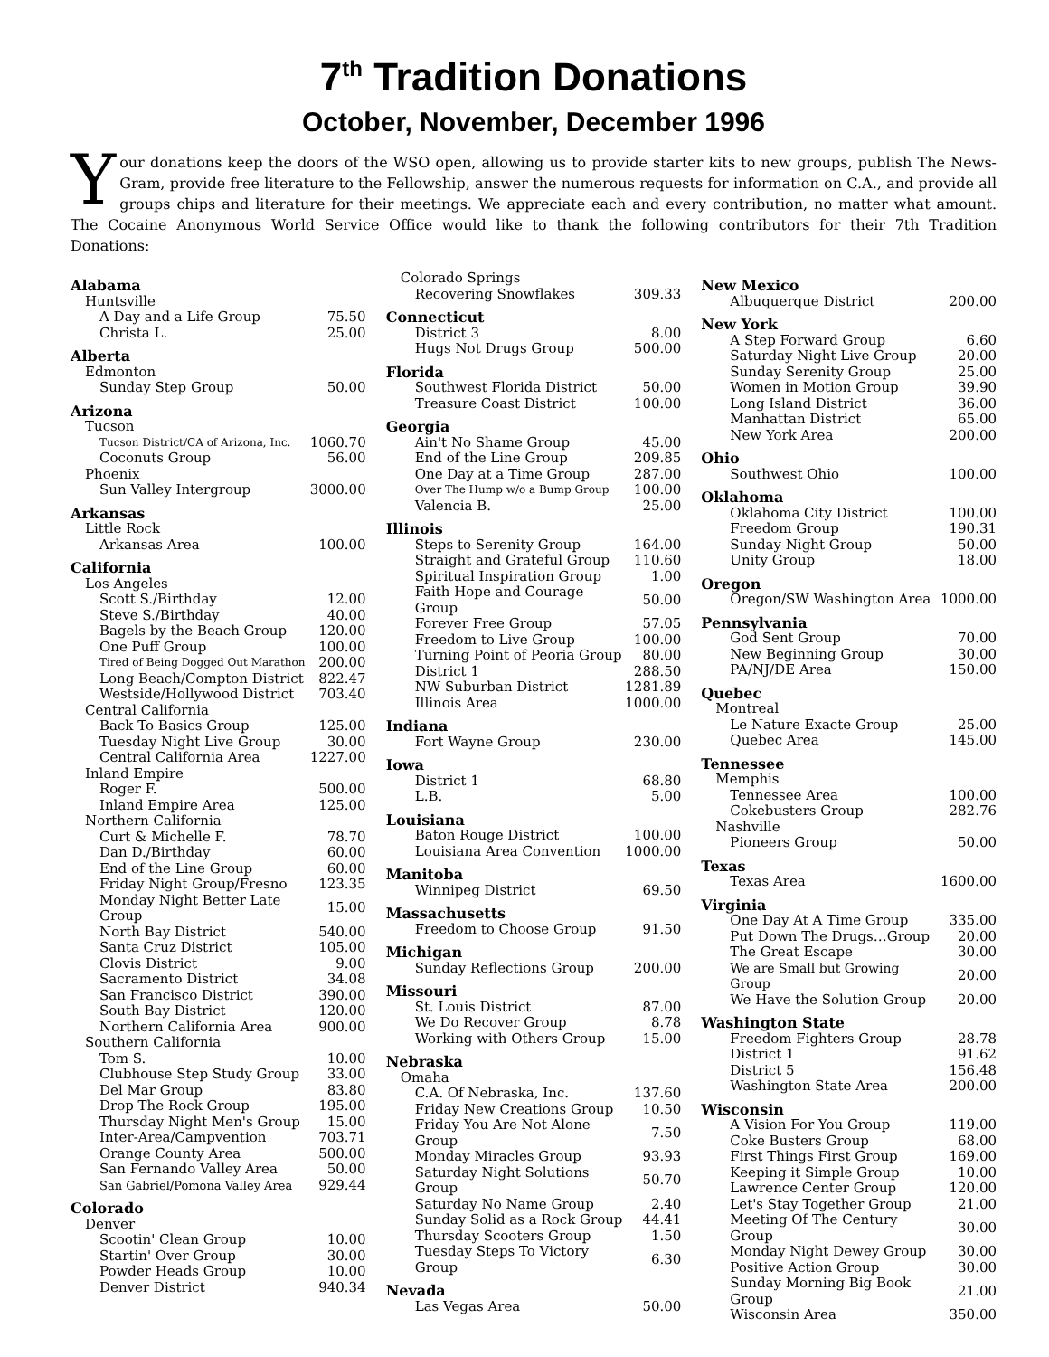7<sup>th</sup> Tradition Donations
October, November, December 1996
Your donations keep the doors of the WSO open, allowing us to provide starter kits to new groups, publish The News-Gram, provide free literature to the Fellowship, answer the numerous requests for information on C.A., and provide all groups chips and literature for their meetings. We appreciate each and every contribution, no matter what amount. The Cocaine Anonymous World Service Office would like to thank the following contributors for their 7th Tradition Donations:
| Alabama | |
| Huntsville | |
| A Day and a Life Group | 75.50 |
| Christa L. | 25.00 |
| Alberta | |
| Edmonton | |
| Sunday Step Group | 50.00 |
| Arizona | |
| Tucson | |
| Tucson District/CA of Arizona, Inc. | 1060.70 |
| Coconuts Group | 56.00 |
| Phoenix | |
| Sun Valley Intergroup | 3000.00 |
| Arkansas | |
| Little Rock | |
| Arkansas Area | 100.00 |
| California | |
| Los Angeles | |
| Scott S./Birthday | 12.00 |
| Steve S./Birthday | 40.00 |
| Bagels by the Beach Group | 120.00 |
| One Puff Group | 100.00 |
| Tired of Being Dogged Out Marathon | 200.00 |
| Long Beach/Compton District | 822.47 |
| Westside/Hollywood District | 703.40 |
| Central California | |
| Back To Basics Group | 125.00 |
| Tuesday Night Live Group | 30.00 |
| Central California Area | 1227.00 |
| Inland Empire | |
| Roger F. | 500.00 |
| Inland Empire Area | 125.00 |
| Northern California | |
| Curt & Michelle F. | 78.70 |
| Dan D./Birthday | 60.00 |
| End of the Line Group | 60.00 |
| Friday Night Group/Fresno | 123.35 |
| Monday Night Better Late Group | 15.00 |
| North Bay District | 540.00 |
| Santa Cruz District | 105.00 |
| Clovis District | 9.00 |
| Sacramento District | 34.08 |
| San Francisco District | 390.00 |
| South Bay District | 120.00 |
| Northern California Area | 900.00 |
| Southern California | |
| Tom S. | 10.00 |
| Clubhouse Step Study Group | 33.00 |
| Del Mar Group | 83.80 |
| Drop The Rock Group | 195.00 |
| Thursday Night Men's Group | 15.00 |
| Inter-Area/Campvention | 703.71 |
| Orange County Area | 500.00 |
| San Fernando Valley Area | 50.00 |
| San Gabriel/Pomona Valley Area | 929.44 |
| Colorado | |
| Denver | |
| Scootin' Clean Group | 10.00 |
| Startin' Over Group | 30.00 |
| Powder Heads Group | 10.00 |
| Denver District | 940.34 |
| Colorado Springs | |
| Recovering Snowflakes | 309.33 |
| Connecticut | |
| District 3 | 8.00 |
| Hugs Not Drugs Group | 500.00 |
| Florida | |
| Southwest Florida District | 50.00 |
| Treasure Coast District | 100.00 |
| Georgia | |
| Ain't No Shame Group | 45.00 |
| End of the Line Group | 209.85 |
| One Day at a Time Group | 287.00 |
| Over The Hump w/o a Bump Group | 100.00 |
| Valencia B. | 25.00 |
| Illinois | |
| Steps to Serenity Group | 164.00 |
| Straight and Grateful Group | 110.60 |
| Spiritual Inspiration Group | 1.00 |
| Faith Hope and Courage Group | 50.00 |
| Forever Free Group | 57.05 |
| Freedom to Live Group | 100.00 |
| Turning Point of Peoria Group | 80.00 |
| District 1 | 288.50 |
| NW Suburban District | 1281.89 |
| Illinois Area | 1000.00 |
| Indiana | |
| Fort Wayne Group | 230.00 |
| Iowa | |
| District 1 | 68.80 |
| L.B. | 5.00 |
| Louisiana | |
| Baton Rouge District | 100.00 |
| Louisiana Area Convention | 1000.00 |
| Manitoba | |
| Winnipeg District | 69.50 |
| Massachusetts | |
| Freedom to Choose Group | 91.50 |
| Michigan | |
| Sunday Reflections Group | 200.00 |
| Missouri | |
| St. Louis District | 87.00 |
| We Do Recover Group | 8.78 |
| Working with Others Group | 15.00 |
| Nebraska | |
| Omaha | |
| C.A. Of Nebraska, Inc. | 137.60 |
| Friday New Creations Group | 10.50 |
| Friday You Are Not Alone Group | 7.50 |
| Monday Miracles Group | 93.93 |
| Saturday Night Solutions Group | 50.70 |
| Saturday No Name Group | 2.40 |
| Sunday Solid as a Rock Group | 44.41 |
| Thursday Scooters Group | 1.50 |
| Tuesday Steps To Victory Group | 6.30 |
| Nevada | |
| Las Vegas Area | 50.00 |
| New Mexico | |
| Albuquerque District | 200.00 |
| New York | |
| A Step Forward Group | 6.60 |
| Saturday Night Live Group | 20.00 |
| Sunday Serenity Group | 25.00 |
| Women in Motion Group | 39.90 |
| Long Island District | 36.00 |
| Manhattan District | 65.00 |
| New York Area | 200.00 |
| Ohio | |
| Southwest Ohio | 100.00 |
| Oklahoma | |
| Oklahoma City District | 100.00 |
| Freedom Group | 190.31 |
| Sunday Night Group | 50.00 |
| Unity Group | 18.00 |
| Oregon | |
| Oregon/SW Washington Area | 1000.00 |
| Pennsylvania | |
| God Sent Group | 70.00 |
| New Beginning Group | 30.00 |
| PA/NJ/DE Area | 150.00 |
| Quebec | |
| Montreal | |
| Le Nature Exacte Group | 25.00 |
| Quebec Area | 145.00 |
| Tennessee | |
| Memphis | |
| Tennessee Area | 100.00 |
| Cokebusters Group | 282.76 |
| Nashville | |
| Pioneers Group | 50.00 |
| Texas | |
| Texas Area | 1600.00 |
| Virginia | |
| One Day At A Time Group | 335.00 |
| Put Down The Drugs…Group | 20.00 |
| The Great Escape | 30.00 |
| We are Small but Growing Group | 20.00 |
| We Have the Solution Group | 20.00 |
| Washington State | |
| Freedom Fighters Group | 28.78 |
| District 1 | 91.62 |
| District 5 | 156.48 |
| Washington State Area | 200.00 |
| Wisconsin | |
| A Vision For You Group | 119.00 |
| Coke Busters Group | 68.00 |
| First Things First Group | 169.00 |
| Keeping it Simple Group | 10.00 |
| Lawrence Center Group | 120.00 |
| Let's Stay Together Group | 21.00 |
| Meeting Of The Century Group | 30.00 |
| Monday Night Dewey Group | 30.00 |
| Positive Action Group | 30.00 |
| Sunday Morning Big Book Group | 21.00 |
| Wisconsin Area | 350.00 |